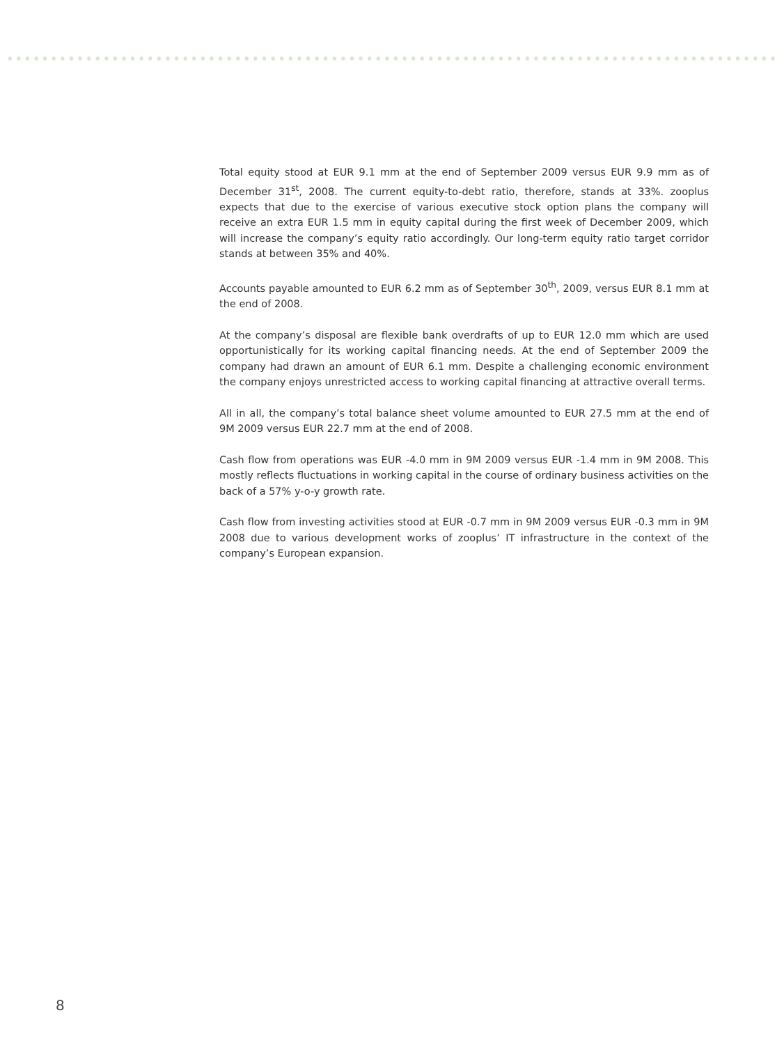Total equity stood at EUR 9.1 mm at the end of September 2009 versus EUR 9.9 mm as of December 31<sup>st</sup>, 2008. The current equity-to-debt ratio, therefore, stands at 33%. zooplus expects that due to the exercise of various executive stock option plans the company will receive an extra EUR 1.5 mm in equity capital during the first week of December 2009, which will increase the company’s equity ratio accordingly. Our long-term equity ratio target corridor stands at between 35% and 40%.
Accounts payable amounted to EUR 6.2 mm as of September 30<sup>th</sup>, 2009, versus EUR 8.1 mm at the end of 2008.
At the company’s disposal are flexible bank overdrafts of up to EUR 12.0 mm which are used opportunistically for its working capital financing needs. At the end of September 2009 the company had drawn an amount of EUR 6.1 mm. Despite a challenging economic environment the company enjoys unrestricted access to working capital financing at attractive overall terms.
All in all, the company’s total balance sheet volume amounted to EUR 27.5 mm at the end of 9M 2009 versus EUR 22.7 mm at the end of 2008.
Cash flow from operations was EUR -4.0 mm in 9M 2009 versus EUR -1.4 mm in 9M 2008. This mostly reflects fluctuations in working capital in the course of ordinary business activities on the back of a 57% y-o-y growth rate.
Cash flow from investing activities stood at EUR -0.7 mm in 9M 2009 versus EUR -0.3 mm in 9M 2008 due to various development works of zooplus’ IT infrastructure in the context of the company’s European expansion.
8